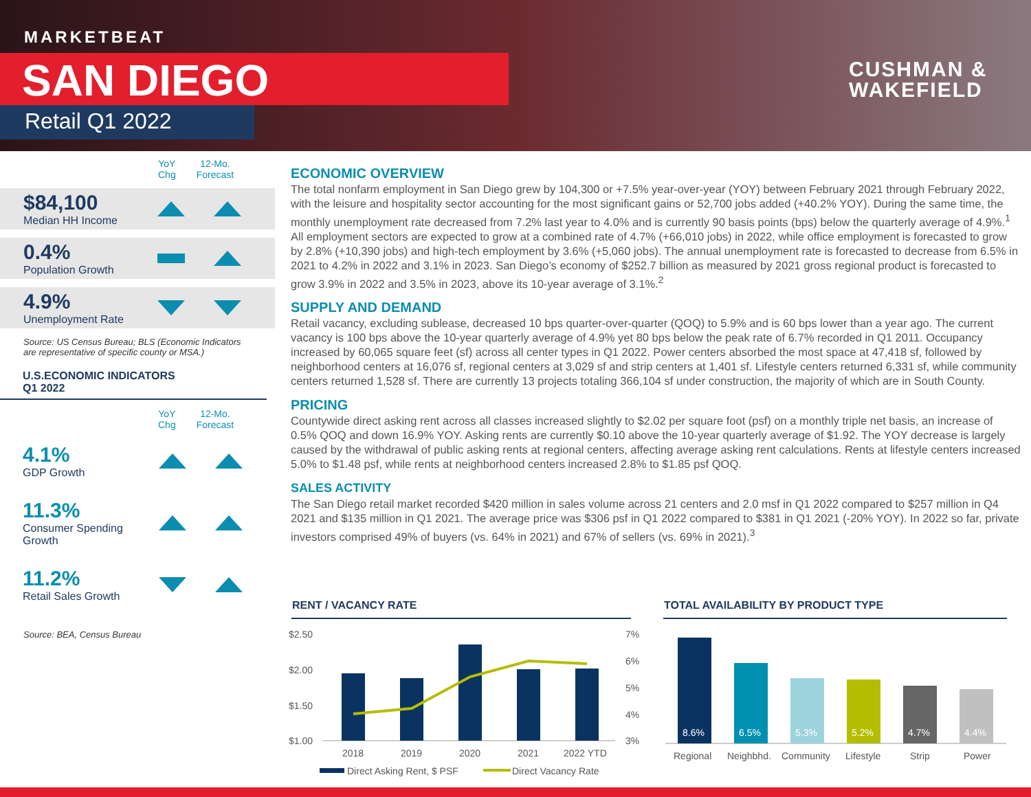MARKETBEAT
SAN DIEGO
Retail Q1 2022
CUSHMAN &
WAKEFIELD
YoY
Chg
12-Mo.
Forecast
$84,100
Median HH Income
0.4%
Population Growth
4.9%
Unemployment Rate
Source: US Census Bureau; BLS (Economic Indicators are representative of specific county or MSA.)
U.S.ECONOMIC INDICATORS
Q1 2022
YoY
Chg
12-Mo.
Forecast
4.1%
GDP Growth
11.3%
Consumer Spending Growth
11.2%
Retail Sales Growth
Source: BEA, Census Bureau
ECONOMIC OVERVIEW
The total nonfarm employment in San Diego grew by 104,300 or +7.5% year-over-year (YOY) between February 2021 through February 2022, with the leisure and hospitality sector accounting for the most significant gains or 52,700 jobs added (+40.2% YOY). During the same time, the monthly unemployment rate decreased from 7.2% last year to 4.0% and is currently 90 basis points (bps) below the quarterly average of 4.9%.<sup>1</sup> All employment sectors are expected to grow at a combined rate of 4.7% (+66,010 jobs) in 2022, while office employment is forecasted to grow by 2.8% (+10,390 jobs) and high-tech employment by 3.6% (+5,060 jobs). The annual unemployment rate is forecasted to decrease from 6.5% in 2021 to 4.2% in 2022 and 3.1% in 2023. San Diego’s economy of $252.7 billion as measured by 2021 gross regional product is forecasted to grow 3.9% in 2022 and 3.5% in 2023, above its 10-year average of 3.1%.<sup>2</sup>
SUPPLY AND DEMAND
Retail vacancy, excluding sublease, decreased 10 bps quarter-over-quarter (QOQ) to 5.9% and is 60 bps lower than a year ago. The current vacancy is 100 bps above the 10-year quarterly average of 4.9% yet 80 bps below the peak rate of 6.7% recorded in Q1 2011. Occupancy increased by 60,065 square feet (sf) across all center types in Q1 2022. Power centers absorbed the most space at 47,418 sf, followed by neighborhood centers at 16,076 sf, regional centers at 3,029 sf and strip centers at 1,401 sf. Lifestyle centers returned 6,331 sf, while community centers returned 1,528 sf. There are currently 13 projects totaling 366,104 sf under construction, the majority of which are in South County.
PRICING
Countywide direct asking rent across all classes increased slightly to $2.02 per square foot (psf) on a monthly triple net basis, an increase of 0.5% QOQ and down 16.9% YOY. Asking rents are currently $0.10 above the 10-year quarterly average of $1.92. The YOY decrease is largely caused by the withdrawal of public asking rents at regional centers, affecting average asking rent calculations. Rents at lifestyle centers increased 5.0% to $1.48 psf, while rents at neighborhood centers increased 2.8% to $1.85 psf QOQ.
SALES ACTIVITY
The San Diego retail market recorded $420 million in sales volume across 21 centers and 2.0 msf in Q1 2022 compared to $257 million in Q4 2021 and $135 million in Q1 2021. The average price was $306 psf in Q1 2022 compared to $381 in Q1 2021 (-20% YOY). In 2022 so far, private investors comprised 49% of buyers (vs. 64% in 2021) and 67% of sellers (vs. 69% in 2021).<sup>3</sup>
RENT / VACANCY RATE
TOTAL AVAILABILITY BY PRODUCT TYPE
$2.50
$2.00
$1.50
$1.00
7%
6%
5%
4%
3%
2018
2019
2020
2021
2022 YTD
Direct Asking Rent, $ PSF
Direct Vacancy Rate
8.6%
6.5%
5.3%
5.2%
4.7%
4.4%
Regional
Neighbhd.
Community
Lifestyle
Strip
Power